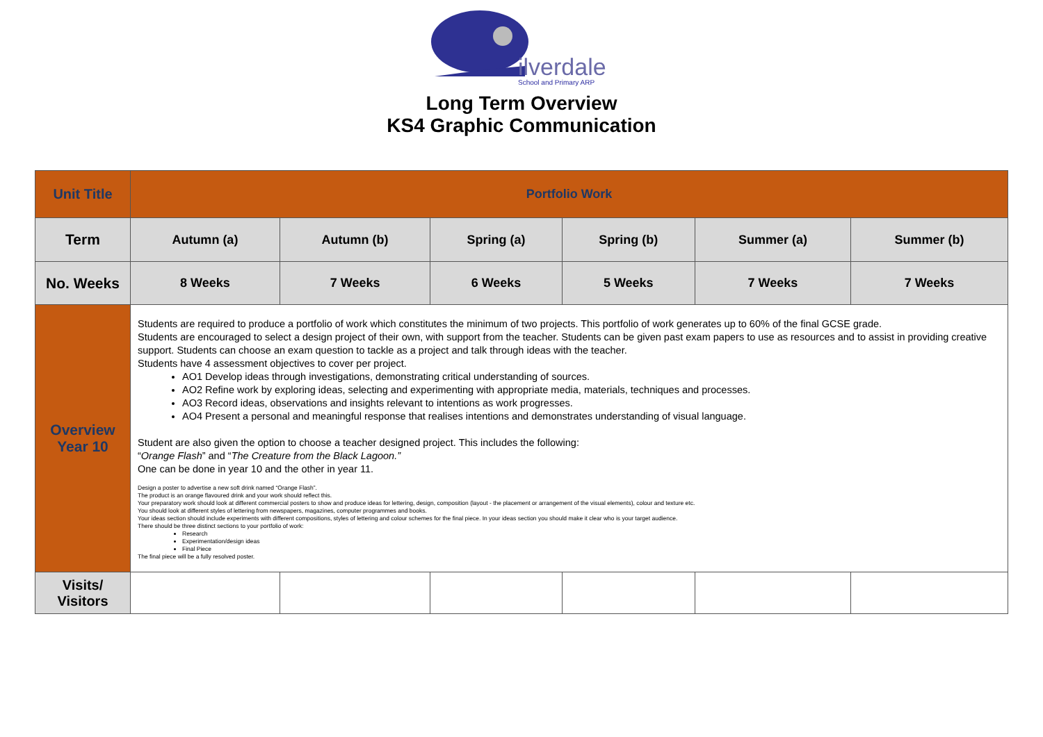ilverdale
School and Primary ARP
Long Term Overview
KS4 Graphic Communication
| Unit Title | Portfolio Work | | | | | |
| Term | Autumn (a) | Autumn (b) | Spring (a) | Spring (b) | Summer (a) | Summer (b) |
| No. Weeks | 8 Weeks | 7 Weeks | 6 Weeks | 5 Weeks | 7 Weeks | 7 Weeks |
| Overview Year 10 | Students are required to produce a portfolio of work which constitutes the minimum of two projects. This portfolio of work generates up to 60% of the final GCSE grade. Students are encouraged to select a design project of their own, with support from the teacher. Students can be given past exam papers to use as resources and to assist in providing creative support. Students can choose an exam question to tackle as a project and talk through ideas with the teacher. Students have 4 assessment objectives to cover per project. AO1 Develop ideas through investigations, demonstrating critical understanding of sources. AO2 Refine work by exploring ideas, selecting and experimenting with appropriate media, materials, techniques and processes. AO3 Record ideas, observations and insights relevant to intentions as work progresses. AO4 Present a personal and meaningful response that realises intentions and demonstrates understanding of visual language. Student are also given the option to choose a teacher designed project. This includes the following: “ Orange Flash ” and “ The Creature from the Black Lagoon.” One can be done in year 10 and the other in year 11. Design a poster to advertise a new soft drink named “Orange Flash”. The product is an orange flavoured drink and your work should reflect this. Your preparatory work should look at different commercial posters to show and produce ideas for lettering, design, composition (layout - the placement or arrangement of the visual elements), colour and texture etc. You should look at different styles of lettering from newspapers, magazines, computer programmes and books. Your ideas section should include experiments with different compositions, styles of lettering and colour schemes for the final piece. In your ideas section you should make it clear who is your target audience. There should be three distinct sections to your portfolio of work: Research Experimentation/design ideas Final Piece The final piece will be a fully resolved poster. | | | | | |
| Visits/ Visitors | | | | | | |